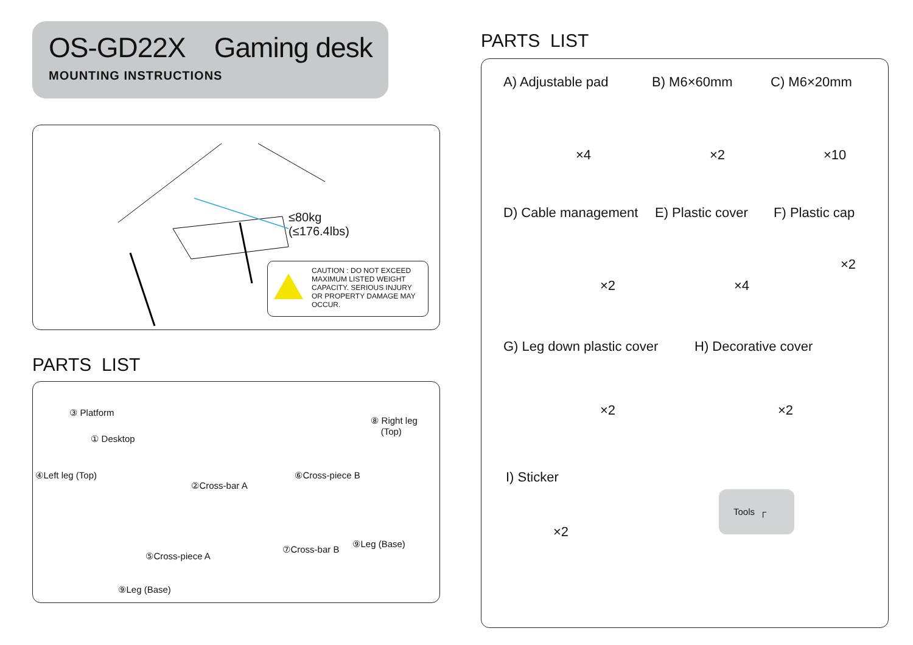OS-GD22X Gaming desk
MOUNTING INSTRUCTIONS
≤80kg
(≤176.4lbs)
CAUTION : DO NOT EXCEED MAXIMUM LISTED WEIGHT CAPACITY. SERIOUS INJURY OR PROPERTY DAMAGE MAY OCCUR.
PARTS LIST
③ Platform
① Desktop
④Left leg (Top)
②Cross-bar A
⑥Cross-piece B
⑧ Right leg
(Top)
⑤Cross-piece A
⑦Cross-bar B
⑨Leg (Base)
⑨Leg (Base)
PARTS LIST
A) Adjustable pad B) M6×60mm C) M6×20mm
×4 ×2 ×10
D) Cable management E) Plastic cover F) Plastic cap
×2 ×4
×2
G) Leg down plastic cover H) Decorative cover
×2 ×2
I) Sticker
×2
Tools ┌